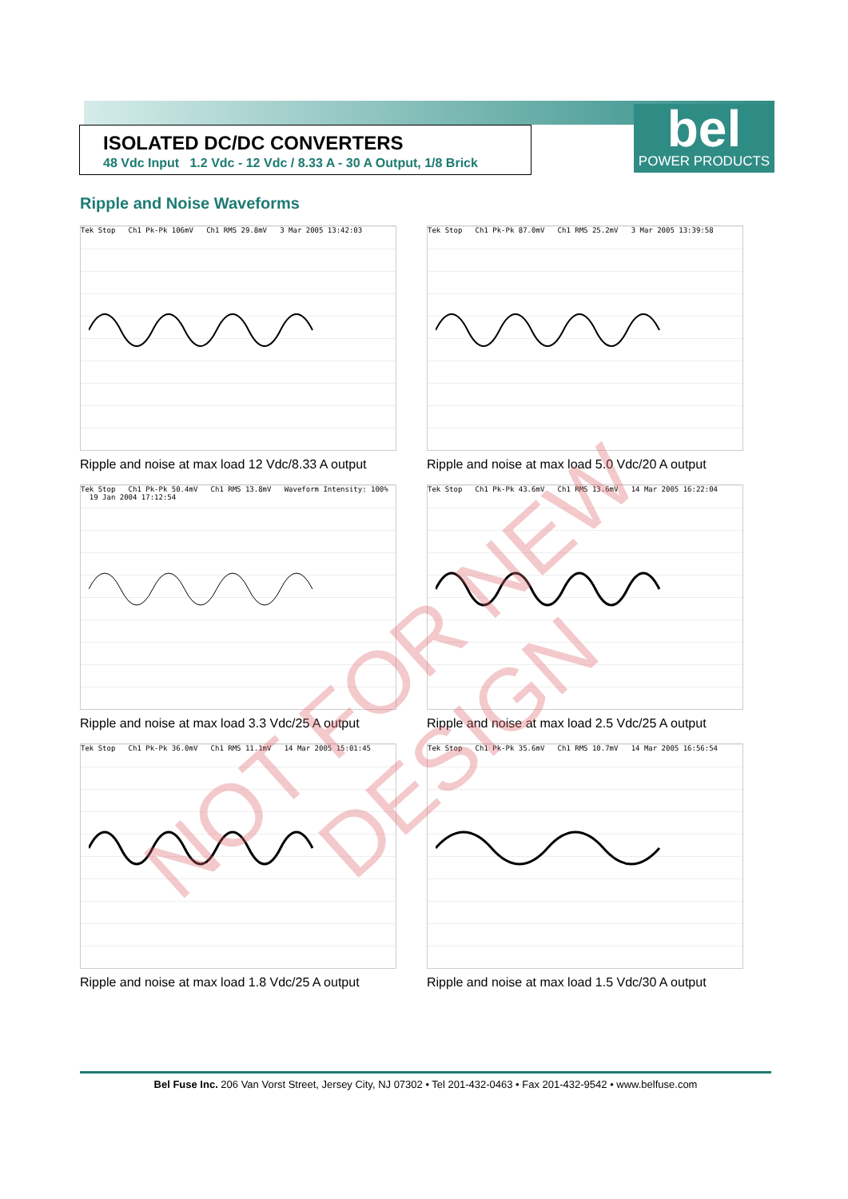ISOLATED DC/DC CONVERTERS
48 Vdc Input 1.2 Vdc - 12 Vdc / 8.33 A - 30 A Output, 1/8 Brick
bel
POWER PRODUCTS
Ripple and Noise Waveforms
Tek Stop Ch1 Pk-Pk 106mV Ch1 RMS 29.8mV 3 Mar 2005 13:42:03
Ripple and noise at max load 12 Vdc/8.33 A output
Tek Stop Ch1 Pk-Pk 87.0mV Ch1 RMS 25.2mV 3 Mar 2005 13:39:58
Ripple and noise at max load 5.0 Vdc/20 A output
Tek Stop Ch1 Pk-Pk 50.4mV Ch1 RMS 13.8mV Waveform Intensity: 100% 19 Jan 2004 17:12:54
Ripple and noise at max load 3.3 Vdc/25 A output
Tek Stop Ch1 Pk-Pk 43.6mV Ch1 RMS 13.6mV 14 Mar 2005 16:22:04
Ripple and noise at max load 2.5 Vdc/25 A output
Tek Stop Ch1 Pk-Pk 36.0mV Ch1 RMS 11.1mV 14 Mar 2005 15:01:45
Ripple and noise at max load 1.8 Vdc/25 A output
Tek Stop Ch1 Pk-Pk 35.6mV Ch1 RMS 10.7mV 14 Mar 2005 16:56:54
Ripple and noise at max load 1.5 Vdc/30 A output
Bel Fuse Inc. 206 Van Vorst Street, Jersey City, NJ 07302 • Tel 201-432-0463 • Fax 201-432-9542 • www.belfuse.com
NOT FOR NEW DESIGN